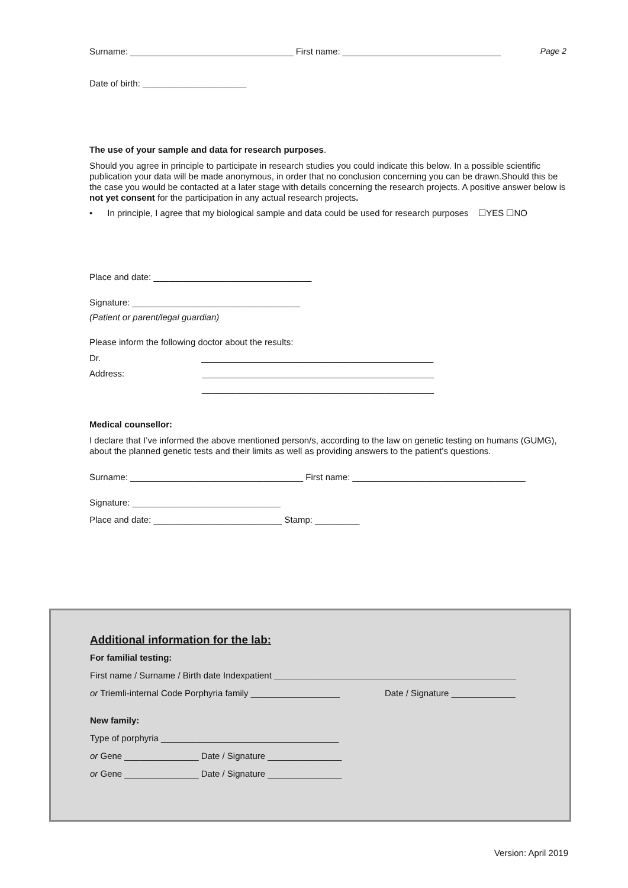Surname: _________________________________ First name: ________________________________ Page 2
Date of birth: _____________________
The use of your sample and data for research purposes.
Should you agree in principle to participate in research studies you could indicate this below. In a possible scientific publication your data will be made anonymous, in order that no conclusion concerning you can be drawn.Should this be the case you would be contacted at a later stage with details concerning the research projects. A positive answer below is not yet consent for the participation in any actual research projects.
• In principle, I agree that my biological sample and data could be used for research purposes ☐YES ☐NO
Place and date: ________________________________
Signature: __________________________________
(Patient or parent/legal guardian)
Please inform the following doctor about the results:
Dr. _______________________________________________
Address: _______________________________________________
_______________________________________________
Medical counsellor:
I declare that I’ve informed the above mentioned person/s, according to the law on genetic testing on humans (GUMG), about the planned genetic tests and their limits as well as providing answers to the patient’s questions.
Surname: ___________________________________ First name: ___________________________________
Signature: ______________________________
Place and date: __________________________ Stamp: _________
Additional information for the lab:
For familial testing:
First name / Surname / Birth date Indexpatient _________________________________________________
or Triemli-internal Code Porphyria family __________________ Date / Signature _____________
New family:
Type of porphyria ____________________________________
or Gene _______________ Date / Signature _______________
or Gene _______________ Date / Signature _______________
Version: April 2019